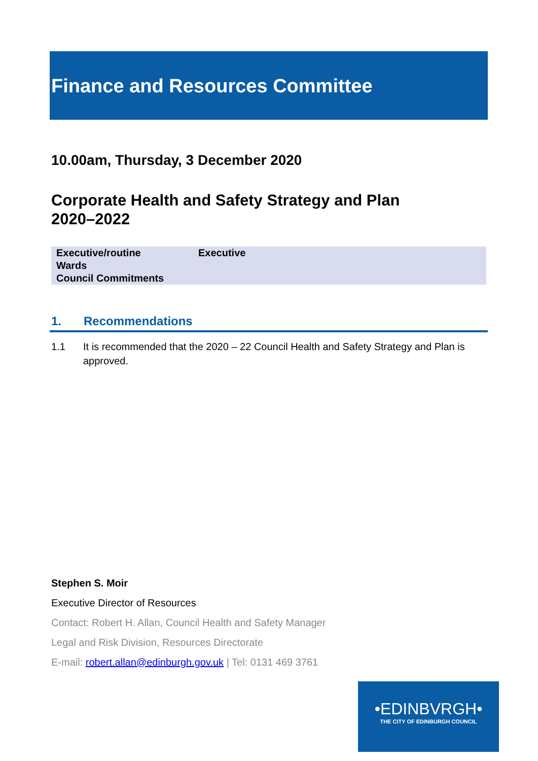Finance and Resources Committee
10.00am, Thursday, 3 December 2020
Corporate Health and Safety Strategy and Plan
2020–2022
| Executive/routine | Executive |
| Wards | |
| Council Commitments | |
1. Recommendations
1.1 It is recommended that the 2020 – 22 Council Health and Safety Strategy and Plan is approved.
Stephen S. Moir
Executive Director of Resources
Contact: Robert H. Allan, Council Health and Safety Manager
Legal and Risk Division, Resources Directorate
E-mail: robert.allan@edinburgh.gov.uk | Tel: 0131 469 3761
•EDINBVRGH•
THE CITY OF EDINBURGH COUNCIL